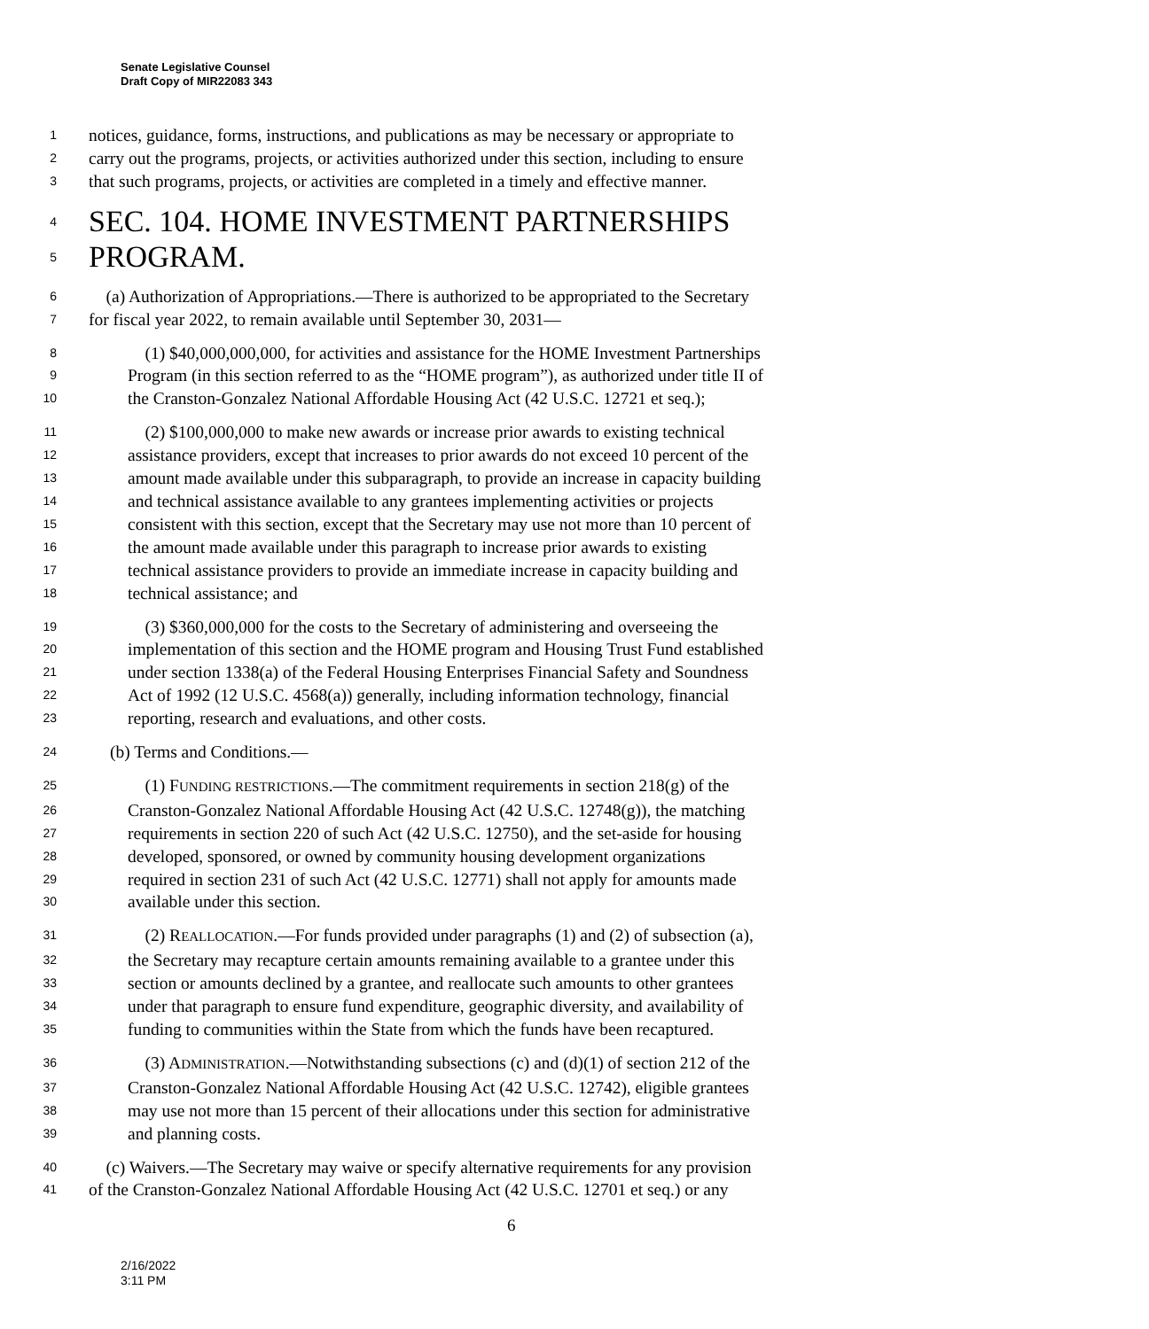Senate Legislative Counsel
Draft Copy of MIR22083 343
1 notices, guidance, forms, instructions, and publications as may be necessary or appropriate to
2 carry out the programs, projects, or activities authorized under this section, including to ensure
3 that such programs, projects, or activities are completed in a timely and effective manner.
4 SEC. 104. HOME INVESTMENT PARTNERSHIPS
5 PROGRAM.
6 (a) Authorization of Appropriations.—There is authorized to be appropriated to the Secretary
7 for fiscal year 2022, to remain available until September 30, 2031—
8 (1) $40,000,000,000, for activities and assistance for the HOME Investment Partnerships
9 Program (in this section referred to as the “HOME program”), as authorized under title II of
10 the Cranston-Gonzalez National Affordable Housing Act (42 U.S.C. 12721 et seq.);
11 (2) $100,000,000 to make new awards or increase prior awards to existing technical
12 assistance providers, except that increases to prior awards do not exceed 10 percent of the
13 amount made available under this subparagraph, to provide an increase in capacity building
14 and technical assistance available to any grantees implementing activities or projects
15 consistent with this section, except that the Secretary may use not more than 10 percent of
16 the amount made available under this paragraph to increase prior awards to existing
17 technical assistance providers to provide an immediate increase in capacity building and
18 technical assistance; and
19 (3) $360,000,000 for the costs to the Secretary of administering and overseeing the
20 implementation of this section and the HOME program and Housing Trust Fund established
21 under section 1338(a) of the Federal Housing Enterprises Financial Safety and Soundness
22 Act of 1992 (12 U.S.C. 4568(a)) generally, including information technology, financial
23 reporting, research and evaluations, and other costs.
24 (b) Terms and Conditions.—
25 (1) FUNDING RESTRICTIONS.—The commitment requirements in section 218(g) of the
26 Cranston-Gonzalez National Affordable Housing Act (42 U.S.C. 12748(g)), the matching
27 requirements in section 220 of such Act (42 U.S.C. 12750), and the set-aside for housing
28 developed, sponsored, or owned by community housing development organizations
29 required in section 231 of such Act (42 U.S.C. 12771) shall not apply for amounts made
30 available under this section.
31 (2) REALLOCATION.—For funds provided under paragraphs (1) and (2) of subsection (a),
32 the Secretary may recapture certain amounts remaining available to a grantee under this
33 section or amounts declined by a grantee, and reallocate such amounts to other grantees
34 under that paragraph to ensure fund expenditure, geographic diversity, and availability of
35 funding to communities within the State from which the funds have been recaptured.
36 (3) ADMINISTRATION.—Notwithstanding subsections (c) and (d)(1) of section 212 of the
37 Cranston-Gonzalez National Affordable Housing Act (42 U.S.C. 12742), eligible grantees
38 may use not more than 15 percent of their allocations under this section for administrative
39 and planning costs.
40 (c) Waivers.—The Secretary may waive or specify alternative requirements for any provision
41 of the Cranston-Gonzalez National Affordable Housing Act (42 U.S.C. 12701 et seq.) or any
6
2/16/2022
3:11 PM